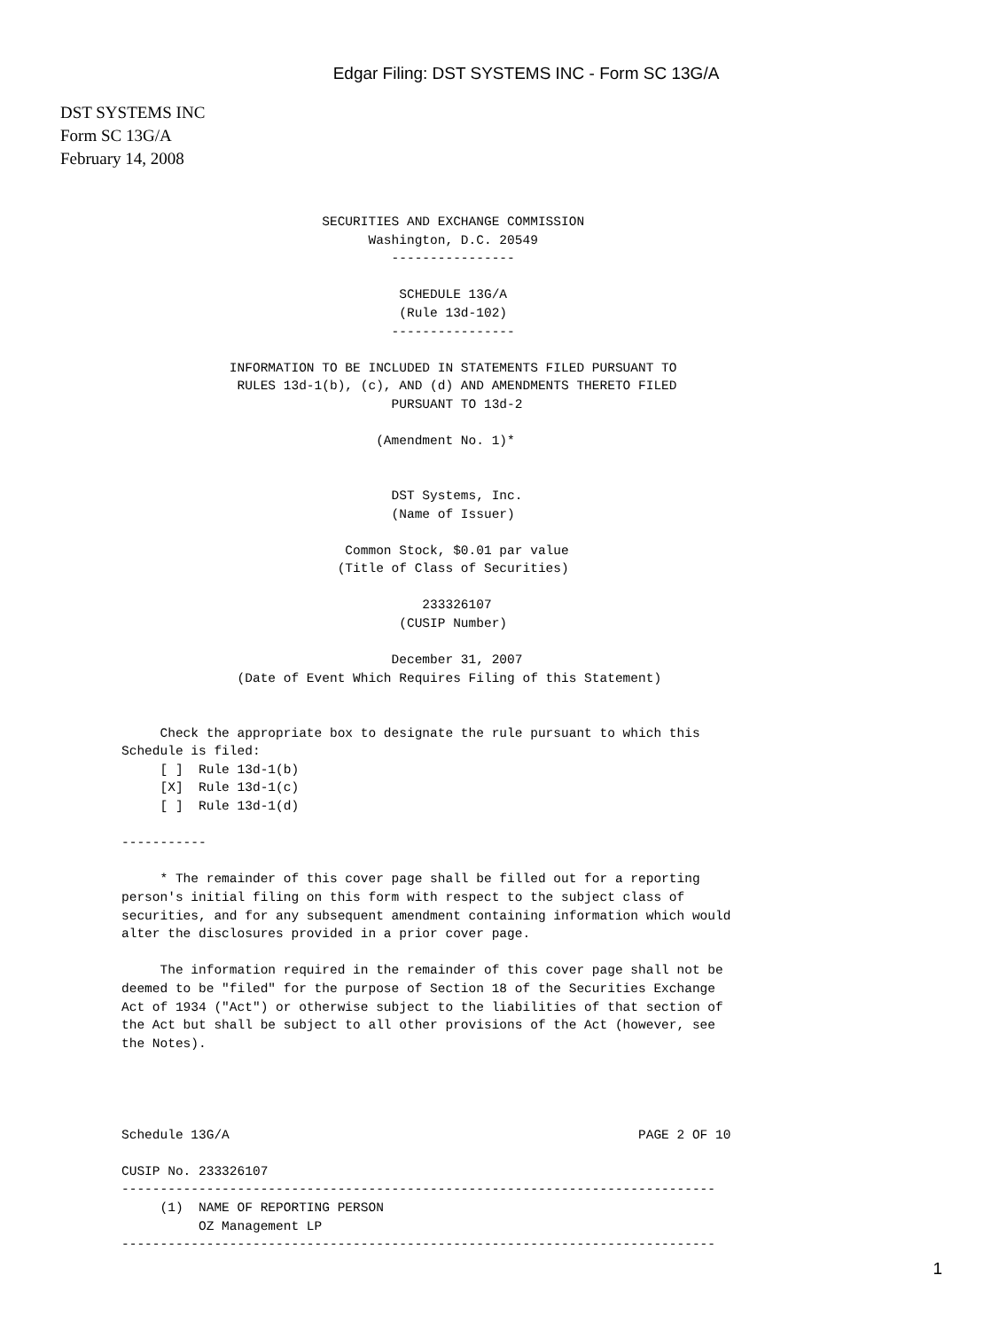Edgar Filing: DST SYSTEMS INC - Form SC 13G/A
DST SYSTEMS INC
Form SC 13G/A
February 14, 2008
                          SECURITIES AND EXCHANGE COMMISSION
                                Washington, D.C. 20549
                                   ----------------

                                    SCHEDULE 13G/A
                                    (Rule 13d-102)
                                   ----------------

              INFORMATION TO BE INCLUDED IN STATEMENTS FILED PURSUANT TO
               RULES 13d-1(b), (c), AND (d) AND AMENDMENTS THERETO FILED
                                   PURSUANT TO 13d-2

                                 (Amendment No. 1)*


                                   DST Systems, Inc.
                                   (Name of Issuer)

                             Common Stock, $0.01 par value
                            (Title of Class of Securities)

                                       233326107
                                    (CUSIP Number)

                                   December 31, 2007
               (Date of Event Which Requires Filing of this Statement)


     Check the appropriate box to designate the rule pursuant to which this
Schedule is filed:
     [ ]  Rule 13d-1(b)
     [X]  Rule 13d-1(c)
     [ ]  Rule 13d-1(d)

-----------

     * The remainder of this cover page shall be filled out for a reporting
person's initial filing on this form with respect to the subject class of
securities, and for any subsequent amendment containing information which would
alter the disclosures provided in a prior cover page.

     The information required in the remainder of this cover page shall not be
deemed to be "filed" for the purpose of Section 18 of the Securities Exchange
Act of 1934 ("Act") or otherwise subject to the liabilities of that section of
the Act but shall be subject to all other provisions of the Act (however, see
the Notes).




Schedule 13G/A                                                     PAGE 2 OF 10

CUSIP No. 233326107
-----------------------------------------------------------------------------
     (1)  NAME OF REPORTING PERSON
          OZ Management LP
-----------------------------------------------------------------------------
1